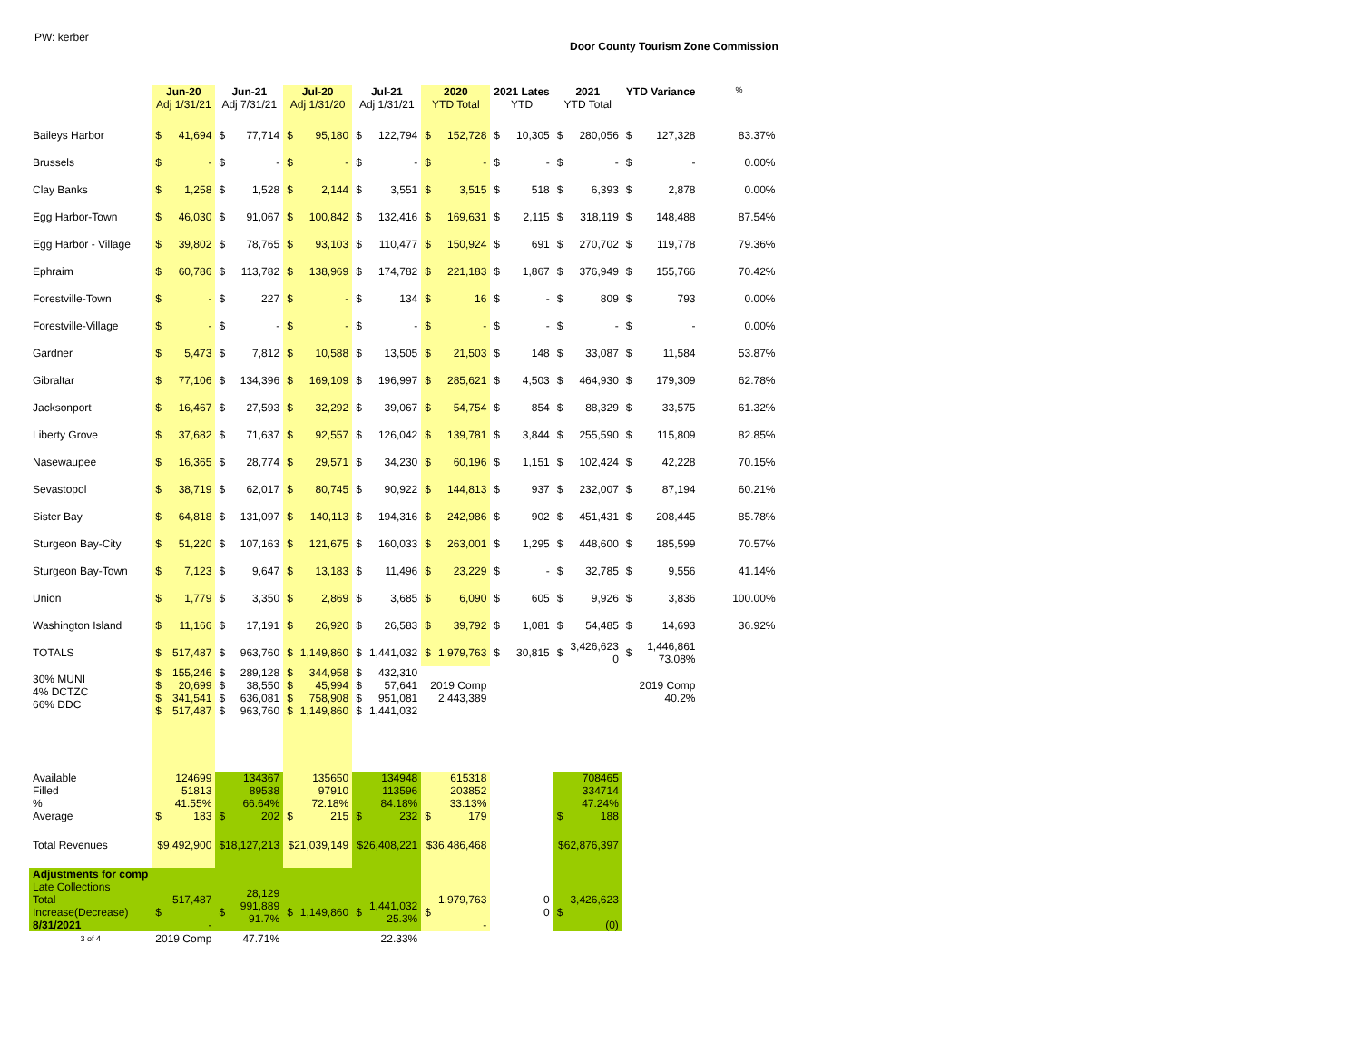PW: kerber
Door County Tourism Zone Commission
| | Jun-20 Adj 1/31/21 | | Jun-21 Adj 7/31/21 | | Jul-20 Adj 1/31/20 | | Jul-21 Adj 1/31/21 | | 2020 YTD Total | | 2021 Lates YTD | | 2021 YTD Total | | YTD Variance | | % |
| --- | --- | --- | --- | --- | --- | --- | --- | --- | --- | --- | --- | --- | --- | --- | --- | --- | --- |
| Baileys Harbor | $ | 41,694 | $ | 77,714 | $ | 95,180 | $ | 122,794 | $ | 152,728 | $ | 10,305 | $ | 280,056 | $ | 127,328 | 83.37% |
| Brussels | $ | - | $ | - | $ | - | $ | - | $ | - | $ | - | $ | - | $ | - | 0.00% |
| Clay Banks | $ | 1,258 | $ | 1,528 | $ | 2,144 | $ | 3,551 | $ | 3,515 | $ | 518 | $ | 6,393 | $ | 2,878 | 0.00% |
| Egg Harbor-Town | $ | 46,030 | $ | 91,067 | $ | 100,842 | $ | 132,416 | $ | 169,631 | $ | 2,115 | $ | 318,119 | $ | 148,488 | 87.54% |
| Egg Harbor - Village | $ | 39,802 | $ | 78,765 | $ | 93,103 | $ | 110,477 | $ | 150,924 | $ | 691 | $ | 270,702 | $ | 119,778 | 79.36% |
| Ephraim | $ | 60,786 | $ | 113,782 | $ | 138,969 | $ | 174,782 | $ | 221,183 | $ | 1,867 | $ | 376,949 | $ | 155,766 | 70.42% |
| Forestville-Town | $ | - | $ | 227 | $ | - | $ | 134 | $ | 16 | $ | - | $ | 809 | $ | 793 | 0.00% |
| Forestville-Village | $ | - | $ | - | $ | - | $ | - | $ | - | $ | - | $ | - | $ | - | 0.00% |
| Gardner | $ | 5,473 | $ | 7,812 | $ | 10,588 | $ | 13,505 | $ | 21,503 | $ | 148 | $ | 33,087 | $ | 11,584 | 53.87% |
| Gibraltar | $ | 77,106 | $ | 134,396 | $ | 169,109 | $ | 196,997 | $ | 285,621 | $ | 4,503 | $ | 464,930 | $ | 179,309 | 62.78% |
| Jacksonport | $ | 16,467 | $ | 27,593 | $ | 32,292 | $ | 39,067 | $ | 54,754 | $ | 854 | $ | 88,329 | $ | 33,575 | 61.32% |
| Liberty Grove | $ | 37,682 | $ | 71,637 | $ | 92,557 | $ | 126,042 | $ | 139,781 | $ | 3,844 | $ | 255,590 | $ | 115,809 | 82.85% |
| Nasewaupee | $ | 16,365 | $ | 28,774 | $ | 29,571 | $ | 34,230 | $ | 60,196 | $ | 1,151 | $ | 102,424 | $ | 42,228 | 70.15% |
| Sevastopol | $ | 38,719 | $ | 62,017 | $ | 80,745 | $ | 90,922 | $ | 144,813 | $ | 937 | $ | 232,007 | $ | 87,194 | 60.21% |
| Sister Bay | $ | 64,818 | $ | 131,097 | $ | 140,113 | $ | 194,316 | $ | 242,986 | $ | 902 | $ | 451,431 | $ | 208,445 | 85.78% |
| Sturgeon Bay-City | $ | 51,220 | $ | 107,163 | $ | 121,675 | $ | 160,033 | $ | 263,001 | $ | 1,295 | $ | 448,600 | $ | 185,599 | 70.57% |
| Sturgeon Bay-Town | $ | 7,123 | $ | 9,647 | $ | 13,183 | $ | 11,496 | $ | 23,229 | $ | - | $ | 32,785 | $ | 9,556 | 41.14% |
| Union | $ | 1,779 | $ | 3,350 | $ | 2,869 | $ | 3,685 | $ | 6,090 | $ | 605 | $ | 9,926 | $ | 3,836 | 100.00% |
| Washington Island | $ | 11,166 | $ | 17,191 | $ | 26,920 | $ | 26,583 | $ | 39,792 | $ | 1,081 | $ | 54,485 | $ | 14,693 | 36.92% |
| TOTALS | $ | 517,487 | $ | 963,760 | $ | 1,149,860 | $ | 1,441,032 | $ | 1,979,763 | $ | 30,815 | $ | 3,426,623 0 | $ | 1,446,861 73.08% | |
| 30% MUNI 4% DCTZC 66% DDC | $ $ $ $ | 155,246 20,699 341,541 517,487 | $ $ $ $ | 289,128 38,550 636,081 963,760 | $ $ $ $ | 344,958 45,994 758,908 1,149,860 | $ $ $ $ | 432,310 57,641 951,081 1,441,032 | 2019 Comp 2,443,389 | | | | | | 2019 Comp 40.2% | | |
| Available Filled % Average | $ | 124699 51813 41.55% 183 | $ | 134367 89538 66.64% 202 | $ | 135650 97910 72.18% 215 | $ | 134948 113596 84.18% 232 | $ | 615318 203852 33.13% 179 | | | $ | 708465 334714 47.24% 188 | | | |
| Total Revenues | $9,492,900 | | $18,127,213 | | $21,039,149 | | $26,408,221 | | $36,486,468 | | | | $62,876,397 | | | | |
| Adjustments for comp Late Collections Total Increase(Decrease) 8/31/2021 | $ | 517,487 - | $ | 28,129 991,889 91.7% | $ | 1,149,860 | $ | 1,441,032 25.3% | $ | 1,979,763 - | | 0 0 | $ | 3,426,623 (0) | | | |
| 3 of 4 | 2019 Comp | | 47.71% | | | | 22.33% | | | | | | | | | | |